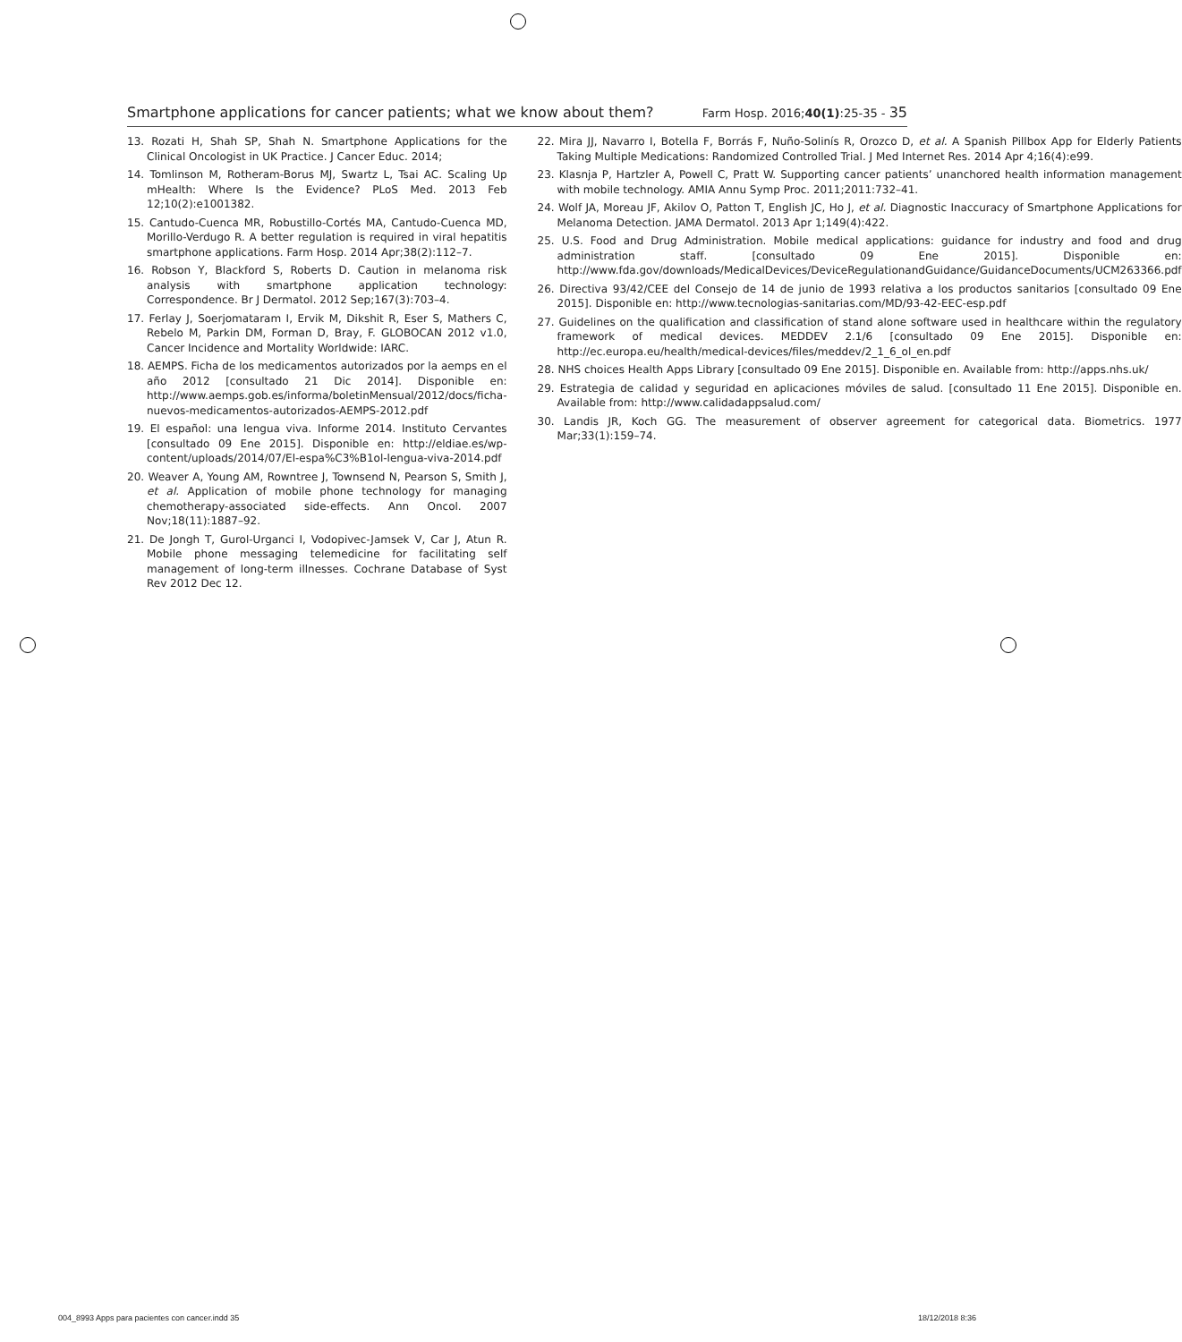Smartphone applications for cancer patients; what we know about them? Farm Hosp. 2016;40(1):25-35 - 35
13. Rozati H, Shah SP, Shah N. Smartphone Applications for the Clinical Oncologist in UK Practice. J Cancer Educ. 2014;
14. Tomlinson M, Rotheram-Borus MJ, Swartz L, Tsai AC. Scaling Up mHealth: Where Is the Evidence? PLoS Med. 2013 Feb 12;10(2):e1001382.
15. Cantudo-Cuenca MR, Robustillo-Cortés MA, Cantudo-Cuenca MD, Morillo-Verdugo R. A better regulation is required in viral hepatitis smartphone applications. Farm Hosp. 2014 Apr;38(2):112–7.
16. Robson Y, Blackford S, Roberts D. Caution in melanoma risk analysis with smartphone application technology: Correspondence. Br J Dermatol. 2012 Sep;167(3):703–4.
17. Ferlay J, Soerjomataram I, Ervik M, Dikshit R, Eser S, Mathers C, Rebelo M, Parkin DM, Forman D, Bray, F. GLOBOCAN 2012 v1.0, Cancer Incidence and Mortality Worldwide: IARC.
18. AEMPS. Ficha de los medicamentos autorizados por la aemps en el año 2012 [consultado 21 Dic 2014]. Disponible en: http://www.aemps.gob.es/informa/boletinMensual/2012/docs/ficha-nuevos-medicamentos-autorizados-AEMPS-2012.pdf
19. El español: una lengua viva. Informe 2014. Instituto Cervantes [consultado 09 Ene 2015]. Disponible en: http://eldiae.es/wp-content/uploads/2014/07/El-espa%C3%B1ol-lengua-viva-2014.pdf
20. Weaver A, Young AM, Rowntree J, Townsend N, Pearson S, Smith J, et al. Application of mobile phone technology for managing chemotherapy-associated side-effects. Ann Oncol. 2007 Nov;18(11):1887–92.
21. De Jongh T, Gurol-Urganci I, Vodopivec-Jamsek V, Car J, Atun R. Mobile phone messaging telemedicine for facilitating self management of long-term illnesses. Cochrane Database of Syst Rev 2012 Dec 12.
22. Mira JJ, Navarro I, Botella F, Borrás F, Nuño-Solinís R, Orozco D, et al. A Spanish Pillbox App for Elderly Patients Taking Multiple Medications: Randomized Controlled Trial. J Med Internet Res. 2014 Apr 4;16(4):e99.
23. Klasnja P, Hartzler A, Powell C, Pratt W. Supporting cancer patients’ unanchored health information management with mobile technology. AMIA Annu Symp Proc. 2011;2011:732–41.
24. Wolf JA, Moreau JF, Akilov O, Patton T, English JC, Ho J, et al. Diagnostic Inaccuracy of Smartphone Applications for Melanoma Detection. JAMA Dermatol. 2013 Apr 1;149(4):422.
25. U.S. Food and Drug Administration. Mobile medical applications: guidance for industry and food and drug administration staff. [consultado 09 Ene 2015]. Disponible en: http://www.fda.gov/downloads/MedicalDevices/DeviceRegulationandGuidance/GuidanceDocuments/UCM263366.pdf
26. Directiva 93/42/CEE del Consejo de 14 de junio de 1993 relativa a los productos sanitarios [consultado 09 Ene 2015]. Disponible en: http://www.tecnologias-sanitarias.com/MD/93-42-EEC-esp.pdf
27. Guidelines on the qualification and classification of stand alone software used in healthcare within the regulatory framework of medical devices. MEDDEV 2.1/6 [consultado 09 Ene 2015]. Disponible en: http://ec.europa.eu/health/medical-devices/files/meddev/2_1_6_ol_en.pdf
28. NHS choices Health Apps Library [consultado 09 Ene 2015]. Disponible en. Available from: http://apps.nhs.uk/
29. Estrategia de calidad y seguridad en aplicaciones móviles de salud. [consultado 11 Ene 2015]. Disponible en. Available from: http://www.calidadappsalud.com/
30. Landis JR, Koch GG. The measurement of observer agreement for categorical data. Biometrics. 1977 Mar;33(1):159–74.
004_8993 Apps para pacientes con cancer.indd 35 18/12/2018 8:36